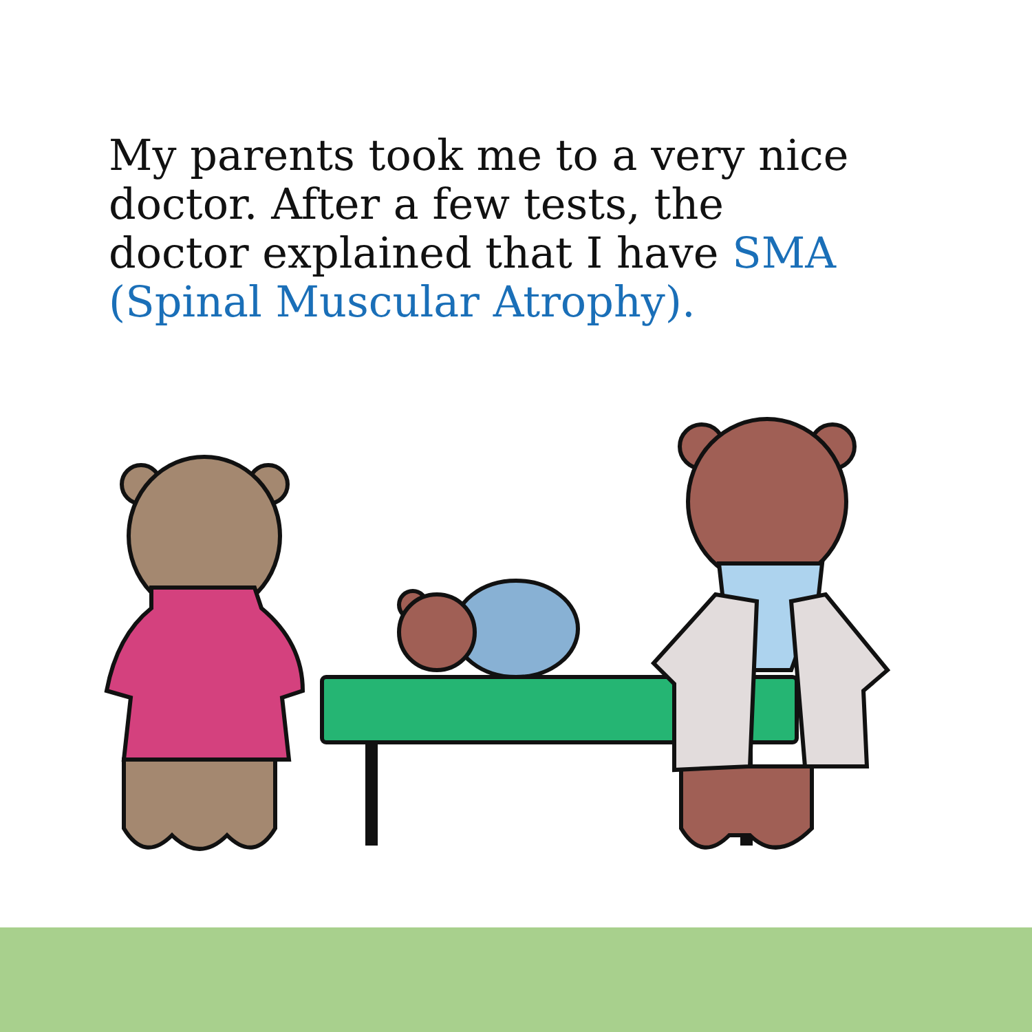My parents took me to a very nice doctor. After a few tests, the doctor explained that I have SMA (Spinal Muscular Atrophy).